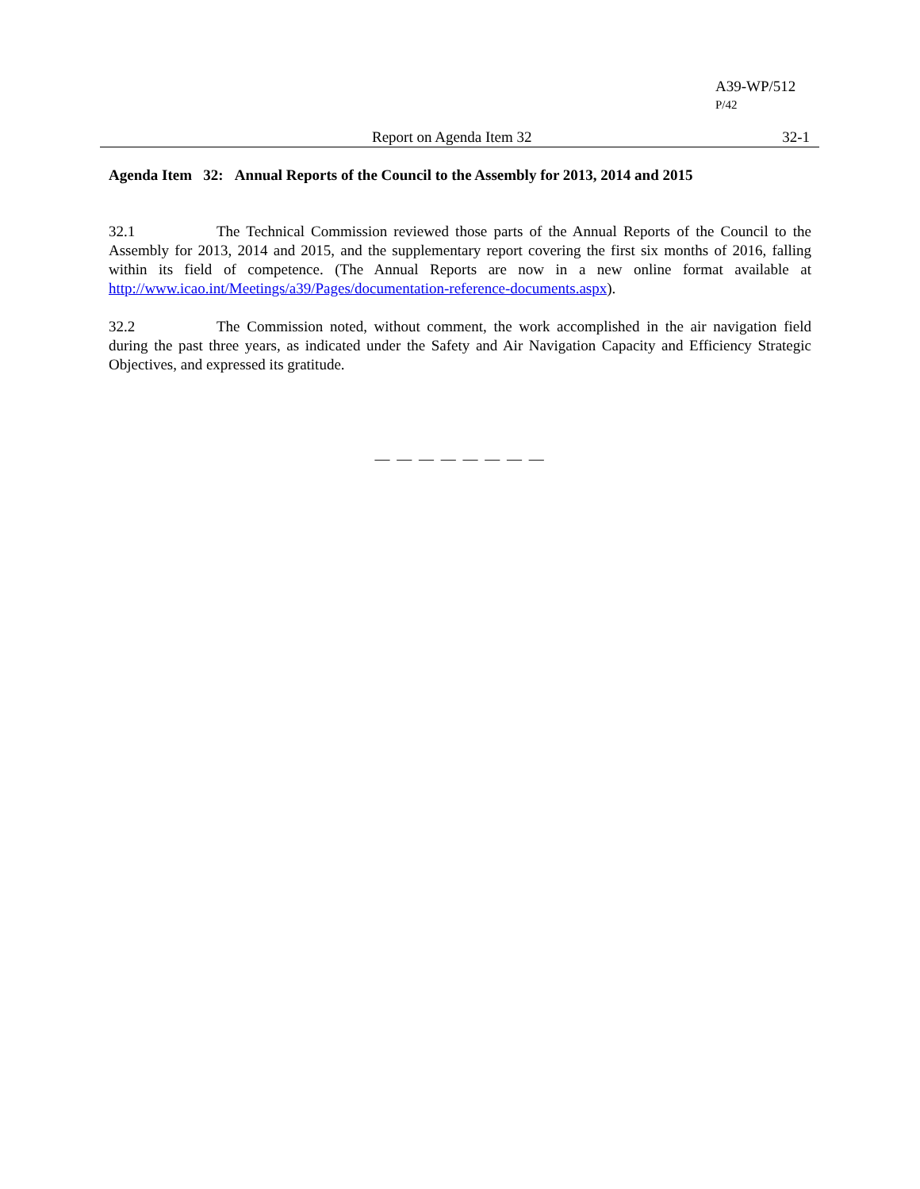A39-WP/512
P/42
Report on Agenda Item 32 32-1
Agenda Item 32: Annual Reports of the Council to the Assembly for 2013, 2014 and 2015
32.1 The Technical Commission reviewed those parts of the Annual Reports of the Council to the Assembly for 2013, 2014 and 2015, and the supplementary report covering the first six months of 2016, falling within its field of competence. (The Annual Reports are now in a new online format available at http://www.icao.int/Meetings/a39/Pages/documentation-reference-documents.aspx).
32.2 The Commission noted, without comment, the work accomplished in the air navigation field during the past three years, as indicated under the Safety and Air Navigation Capacity and Efficiency Strategic Objectives, and expressed its gratitude.
— — — — — — — —